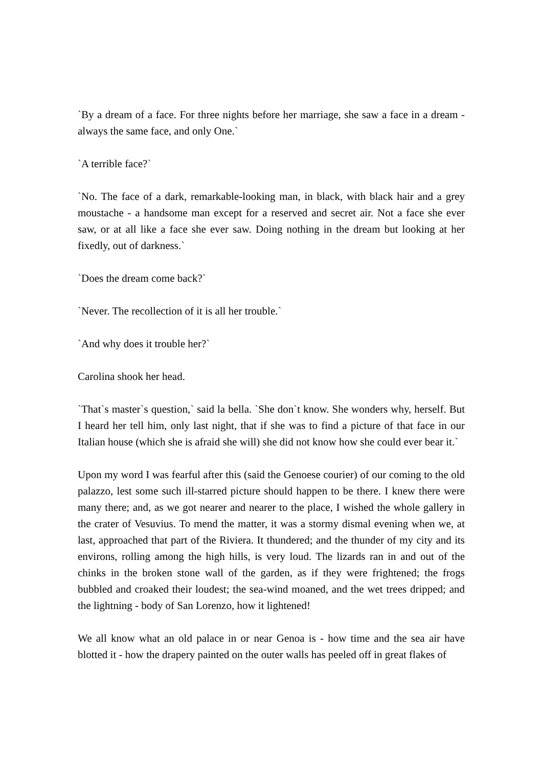`By a dream of a face. For three nights before her marriage, she saw a face in a dream - always the same face, and only One.`
`A terrible face?`
`No. The face of a dark, remarkable-looking man, in black, with black hair and a grey moustache - a handsome man except for a reserved and secret air. Not a face she ever saw, or at all like a face she ever saw. Doing nothing in the dream but looking at her fixedly, out of darkness.`
`Does the dream come back?`
`Never. The recollection of it is all her trouble.`
`And why does it trouble her?`
Carolina shook her head.
`That`s master`s question,` said la bella. `She don`t know. She wonders why, herself. But I heard her tell him, only last night, that if she was to find a picture of that face in our Italian house (which she is afraid she will) she did not know how she could ever bear it.`
Upon my word I was fearful after this (said the Genoese courier) of our coming to the old palazzo, lest some such ill-starred picture should happen to be there. I knew there were many there; and, as we got nearer and nearer to the place, I wished the whole gallery in the crater of Vesuvius. To mend the matter, it was a stormy dismal evening when we, at last, approached that part of the Riviera. It thundered; and the thunder of my city and its environs, rolling among the high hills, is very loud. The lizards ran in and out of the chinks in the broken stone wall of the garden, as if they were frightened; the frogs bubbled and croaked their loudest; the sea-wind moaned, and the wet trees dripped; and the lightning - body of San Lorenzo, how it lightened!
We all know what an old palace in or near Genoa is - how time and the sea air have blotted it - how the drapery painted on the outer walls has peeled off in great flakes of